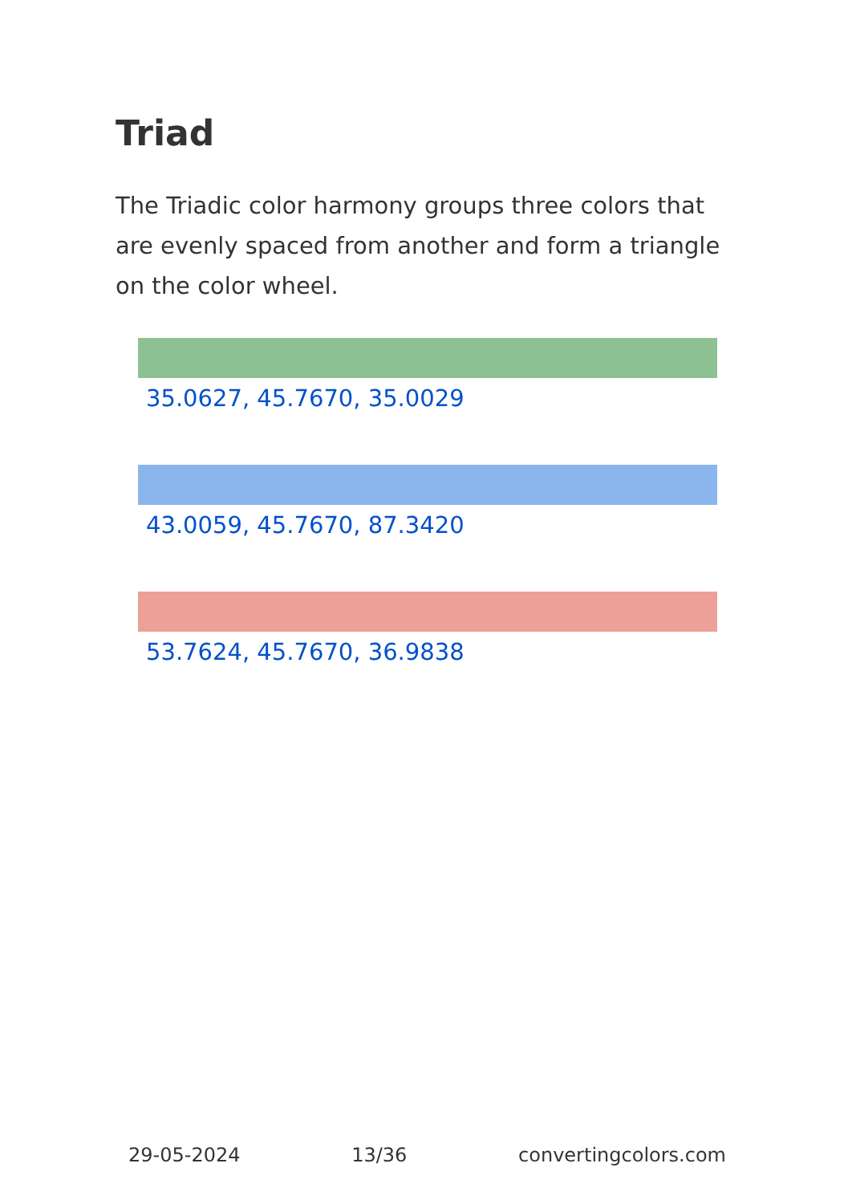Triad
The Triadic color harmony groups three colors that are evenly spaced from another and form a triangle on the color wheel.
35.0627, 45.7670, 35.0029
43.0059, 45.7670, 87.3420
53.7624, 45.7670, 36.9838
29-05-2024 13/36 convertingcolors.com